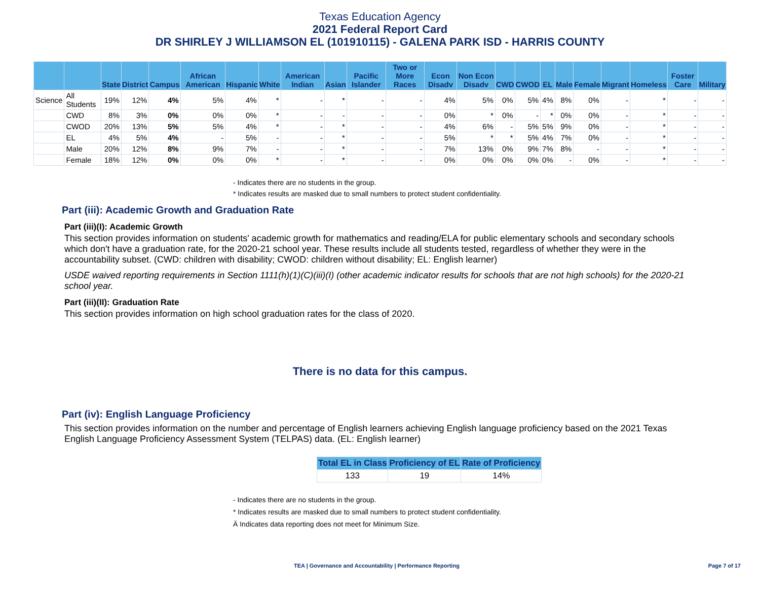Texas Education Agency
2021 Federal Report Card
DR SHIRLEY J WILLIAMSON EL (101910115) - GALENA PARK ISD - HARRIS COUNTY
| | | State | District | Campus | African American | Hispanic | White | American Indian | Asian | Pacific Islander | Two or More Races | Econ Disadv | Non Econ Disadv | CWD | CWOD | EL | Male | Female | Migrant | Homeless | Foster Care | Military |
| --- | --- | --- | --- | --- | --- | --- | --- | --- | --- | --- | --- | --- | --- | --- | --- | --- | --- | --- | --- | --- | --- | --- |
| Science | All Students | 19% | 12% | 4% | 5% | 4% | * | - | * | - | - | 4% | 5% | 0% | 5% | 4% | 8% | 0% | - | * | - | - |
| | CWD | 8% | 3% | 0% | 0% | 0% | * | - | - | - | - | 0% | * | 0% | - | * | 0% | 0% | - | * | - | - |
| | CWOD | 20% | 13% | 5% | 5% | 4% | * | - | * | - | - | 4% | 6% | - | 5% | 5% | 9% | 0% | - | * | - | - |
| | EL | 4% | 5% | 4% | - | 5% | - | - | * | - | - | 5% | * | * | 5% | 4% | 7% | 0% | - | * | - | - |
| | Male | 20% | 12% | 8% | 9% | 7% | - | - | * | - | - | 7% | 13% | 0% | 9% | 7% | 8% | - | - | * | - | - |
| | Female | 18% | 12% | 0% | 0% | 0% | * | - | * | - | - | 0% | 0% | 0% | 0% | 0% | - | 0% | - | * | - | - |
- Indicates there are no students in the group.
* Indicates results are masked due to small numbers to protect student confidentiality.
Part (iii): Academic Growth and Graduation Rate
Part (iii)(I): Academic Growth
This section provides information on students' academic growth for mathematics and reading/ELA for public elementary schools and secondary schools which don't have a graduation rate, for the 2020-21 school year. These results include all students tested, regardless of whether they were in the accountability subset. (CWD: children with disability; CWOD: children without disability; EL: English learner)
USDE waived reporting requirements in Section 1111(h)(1)(C)(iii)(I) (other academic indicator results for schools that are not high schools) for the 2020-21 school year.
Part (iii)(II): Graduation Rate
This section provides information on high school graduation rates for the class of 2020.
There is no data for this campus.
Part (iv): English Language Proficiency
This section provides information on the number and percentage of English learners achieving English language proficiency based on the 2021 Texas English Language Proficiency Assessment System (TELPAS) data. (EL: English learner)
| Total EL in Class | Proficiency of EL | Rate of Proficiency |
| --- | --- | --- |
| 133 | 19 | 14% |
- Indicates there are no students in the group.
* Indicates results are masked due to small numbers to protect student confidentiality.
Ä Indicates data reporting does not meet for Minimum Size.
TEA | Governance and Accountability | Performance Reporting Page 7 of 17